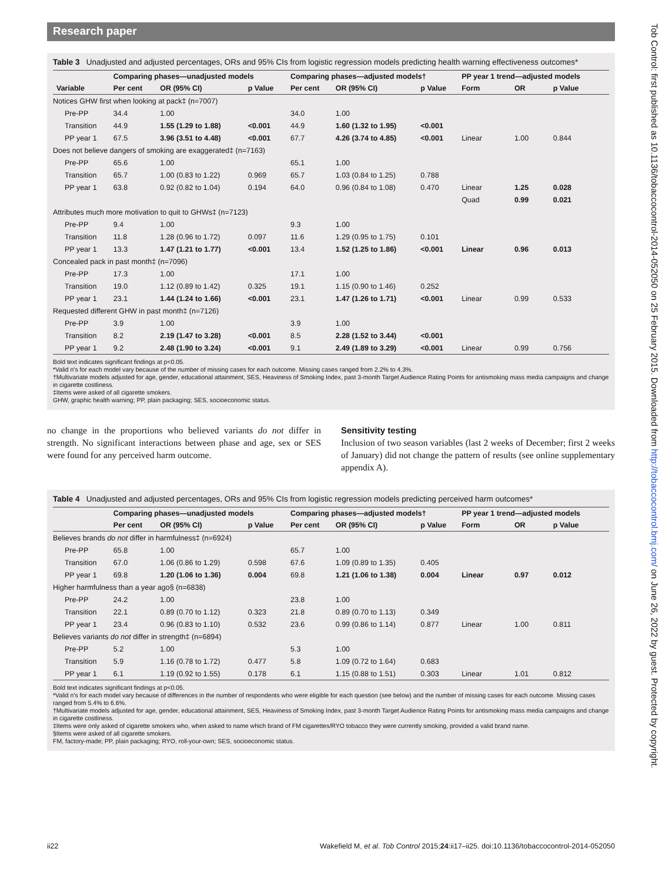Tob Control: first published as 10.1136/tobaccocontrol-2014-052050 on 25 February 2015. Downloaded from http://tobaccocontrol.bmj.com/ on June 26, 2022 by guest. Protected by copyright.
Research paper
Table 3 Unadjusted and adjusted percentages, ORs and 95% CIs from logistic regression models predicting health warning effectiveness outcomes*
| | Comparing phases—unadjusted models | | | Comparing phases—adjusted models† | | | PP year 1 trend—adjusted models | | |
| --- | --- | --- | --- | --- | --- | --- | --- | --- | --- |
| Variable | Per cent | OR (95% CI) | p Value | Per cent | OR (95% CI) | p Value | Form | OR | p Value |
| Notices GHW first when looking at pack‡ (n=7007) | | | | | | | | | |
| Pre-PP | 34.4 | 1.00 | | 34.0 | 1.00 | | | | |
| Transition | 44.9 | 1.55 (1.29 to 1.88) | <0.001 | 44.9 | 1.60 (1.32 to 1.95) | <0.001 | | | |
| PP year 1 | 67.5 | 3.96 (3.51 to 4.48) | <0.001 | 67.7 | 4.26 (3.74 to 4.85) | <0.001 | Linear | 1.00 | 0.844 |
| Does not believe dangers of smoking are exaggerated‡ (n=7163) | | | | | | | | | |
| Pre-PP | 65.6 | 1.00 | | 65.1 | 1.00 | | | | |
| Transition | 65.7 | 1.00 (0.83 to 1.22) | 0.969 | 65.7 | 1.03 (0.84 to 1.25) | 0.788 | | | |
| PP year 1 | 63.8 | 0.92 (0.82 to 1.04) | 0.194 | 64.0 | 0.96 (0.84 to 1.08) | 0.470 | Linear | 1.25 | 0.028 |
| | | | | | | | Quad | 0.99 | 0.021 |
| Attributes much more motivation to quit to GHWs‡ (n=7123) | | | | | | | | | |
| Pre-PP | 9.4 | 1.00 | | 9.3 | 1.00 | | | | |
| Transition | 11.8 | 1.28 (0.96 to 1.72) | 0.097 | 11.6 | 1.29 (0.95 to 1.75) | 0.101 | | | |
| PP year 1 | 13.3 | 1.47 (1.21 to 1.77) | <0.001 | 13.4 | 1.52 (1.25 to 1.86) | <0.001 | Linear | 0.96 | 0.013 |
| Concealed pack in past month‡ (n=7096) | | | | | | | | | |
| Pre-PP | 17.3 | 1.00 | | 17.1 | 1.00 | | | | |
| Transition | 19.0 | 1.12 (0.89 to 1.42) | 0.325 | 19.1 | 1.15 (0.90 to 1.46) | 0.252 | | | |
| PP year 1 | 23.1 | 1.44 (1.24 to 1.66) | <0.001 | 23.1 | 1.47 (1.26 to 1.71) | <0.001 | Linear | 0.99 | 0.533 |
| Requested different GHW in past month‡ (n=7126) | | | | | | | | | |
| Pre-PP | 3.9 | 1.00 | | 3.9 | 1.00 | | | | |
| Transition | 8.2 | 2.19 (1.47 to 3.28) | <0.001 | 8.5 | 2.28 (1.52 to 3.44) | <0.001 | | | |
| PP year 1 | 9.2 | 2.48 (1.90 to 3.24) | <0.001 | 9.1 | 2.49 (1.89 to 3.29) | <0.001 | Linear | 0.99 | 0.756 |
Bold text indicates significant findings at p<0.05.
*Valid n's for each model vary because of the number of missing cases for each outcome. Missing cases ranged from 2.2% to 4.3%.
†Multivariate models adjusted for age, gender, educational attainment, SES, Heaviness of Smoking Index, past 3-month Target Audience Rating Points for antismoking mass media campaigns and change in cigarette costliness.
‡Items were asked of all cigarette smokers.
GHW, graphic health warning; PP, plain packaging; SES, socioeconomic status.
no change in the proportions who believed variants do not differ in strength. No significant interactions between phase and age, sex or SES were found for any perceived harm outcome.
Sensitivity testing
Inclusion of two season variables (last 2 weeks of December; first 2 weeks of January) did not change the pattern of results (see online supplementary appendix A).
Table 4 Unadjusted and adjusted percentages, ORs and 95% CIs from logistic regression models predicting perceived harm outcomes*
| | Comparing phases—unadjusted models | | | Comparing phases—adjusted models† | | | PP year 1 trend—adjusted models | | |
| --- | --- | --- | --- | --- | --- | --- | --- | --- | --- |
| | Per cent | OR (95% CI) | p Value | Per cent | OR (95% CI) | p Value | Form | OR | p Value |
| Believes brands do not differ in harmfulness‡ (n=6924) | | | | | | | | | |
| Pre-PP | 65.8 | 1.00 | | 65.7 | 1.00 | | | | |
| Transition | 67.0 | 1.06 (0.86 to 1.29) | 0.598 | 67.6 | 1.09 (0.89 to 1.35) | 0.405 | | | |
| PP year 1 | 69.8 | 1.20 (1.06 to 1.36) | 0.004 | 69.8 | 1.21 (1.06 to 1.38) | 0.004 | Linear | 0.97 | 0.012 |
| Higher harmfulness than a year ago§ (n=6838) | | | | | | | | | |
| Pre-PP | 24.2 | 1.00 | | 23.8 | 1.00 | | | | |
| Transition | 22.1 | 0.89 (0.70 to 1.12) | 0.323 | 21.8 | 0.89 (0.70 to 1.13) | 0.349 | | | |
| PP year 1 | 23.4 | 0.96 (0.83 to 1.10) | 0.532 | 23.6 | 0.99 (0.86 to 1.14) | 0.877 | Linear | 1.00 | 0.811 |
| Believes variants do not differ in strength‡ (n=6894) | | | | | | | | | |
| Pre-PP | 5.2 | 1.00 | | 5.3 | 1.00 | | | | |
| Transition | 5.9 | 1.16 (0.78 to 1.72) | 0.477 | 5.8 | 1.09 (0.72 to 1.64) | 0.683 | | | |
| PP year 1 | 6.1 | 1.19 (0.92 to 1.55) | 0.178 | 6.1 | 1.15 (0.88 to 1.51) | 0.303 | Linear | 1.01 | 0.812 |
Bold text indicates significant findings at p<0.05.
*Valid n's for each model vary because of differences in the number of respondents who were eligible for each question (see below) and the number of missing cases for each outcome. Missing cases ranged from 5.4% to 6.6%.
†Multivariate models adjusted for age, gender, educational attainment, SES, Heaviness of Smoking Index, past 3-month Target Audience Rating Points for antismoking mass media campaigns and change in cigarette costliness.
‡Items were only asked of cigarette smokers who, when asked to name which brand of FM cigarettes/RYO tobacco they were currently smoking, provided a valid brand name.
§Items were asked of all cigarette smokers.
FM, factory-made; PP, plain packaging; RYO, roll-your-own; SES, socioeconomic status.
ii22 Wakefield M, et al. Tob Control 2015;24:ii17–ii25. doi:10.1136/tobaccocontrol-2014-052050